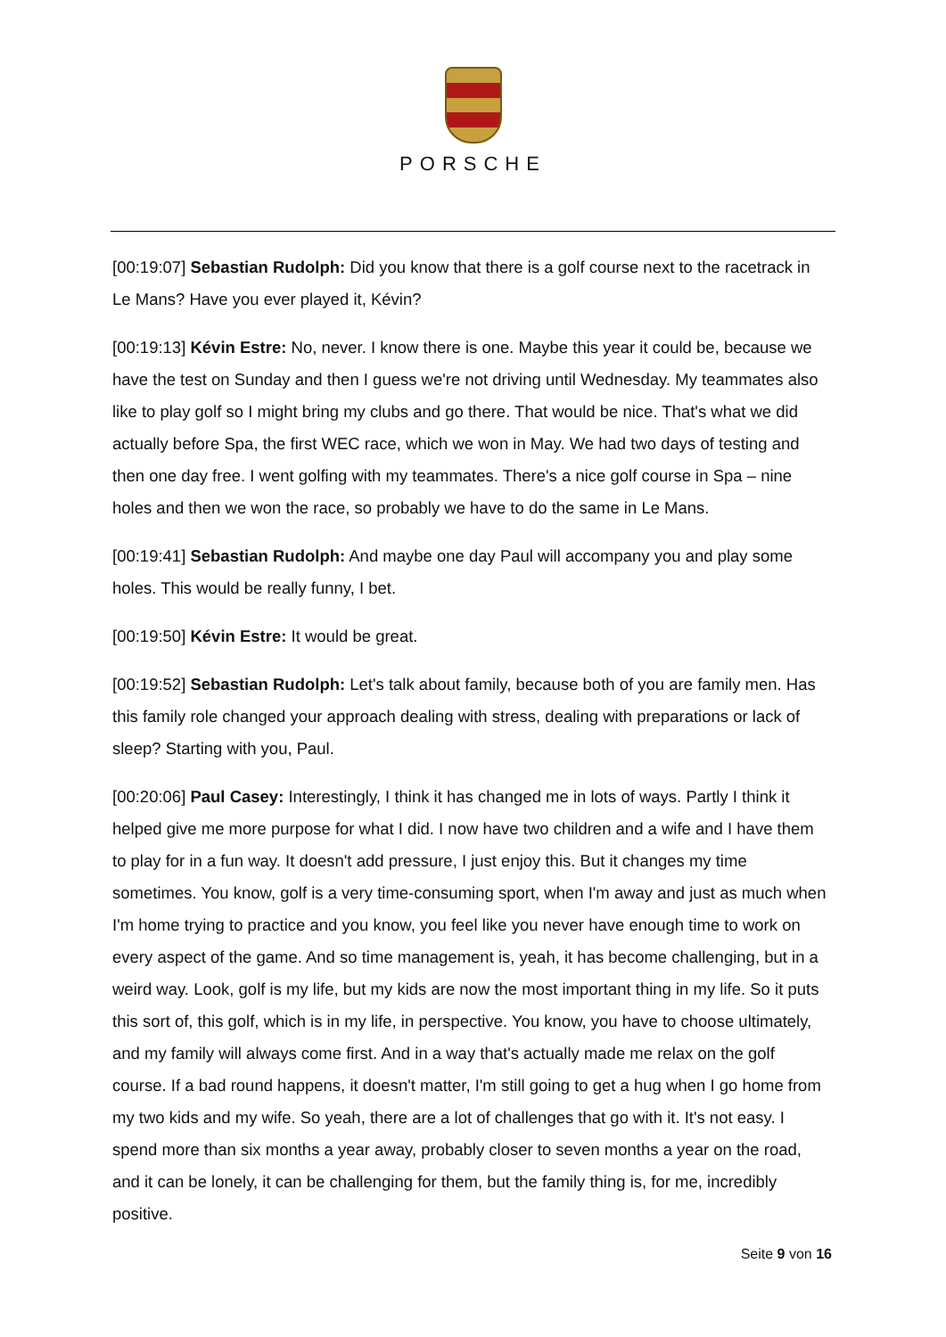PORSCHE
[00:19:07] Sebastian Rudolph: Did you know that there is a golf course next to the racetrack in Le Mans? Have you ever played it, Kévin?
[00:19:13] Kévin Estre: No, never. I know there is one. Maybe this year it could be, because we have the test on Sunday and then I guess we're not driving until Wednesday. My teammates also like to play golf so I might bring my clubs and go there. That would be nice. That's what we did actually before Spa, the first WEC race, which we won in May. We had two days of testing and then one day free. I went golfing with my teammates. There's a nice golf course in Spa – nine holes and then we won the race, so probably we have to do the same in Le Mans.
[00:19:41] Sebastian Rudolph: And maybe one day Paul will accompany you and play some holes. This would be really funny, I bet.
[00:19:50] Kévin Estre: It would be great.
[00:19:52] Sebastian Rudolph: Let's talk about family, because both of you are family men. Has this family role changed your approach dealing with stress, dealing with preparations or lack of sleep? Starting with you, Paul.
[00:20:06] Paul Casey: Interestingly, I think it has changed me in lots of ways. Partly I think it helped give me more purpose for what I did. I now have two children and a wife and I have them to play for in a fun way. It doesn't add pressure, I just enjoy this. But it changes my time sometimes. You know, golf is a very time-consuming sport, when I'm away and just as much when I'm home trying to practice and you know, you feel like you never have enough time to work on every aspect of the game. And so time management is, yeah, it has become challenging, but in a weird way. Look, golf is my life, but my kids are now the most important thing in my life. So it puts this sort of, this golf, which is in my life, in perspective. You know, you have to choose ultimately, and my family will always come first. And in a way that's actually made me relax on the golf course. If a bad round happens, it doesn't matter, I'm still going to get a hug when I go home from my two kids and my wife. So yeah, there are a lot of challenges that go with it. It's not easy. I spend more than six months a year away, probably closer to seven months a year on the road, and it can be lonely, it can be challenging for them, but the family thing is, for me, incredibly positive.
Seite 9 von 16